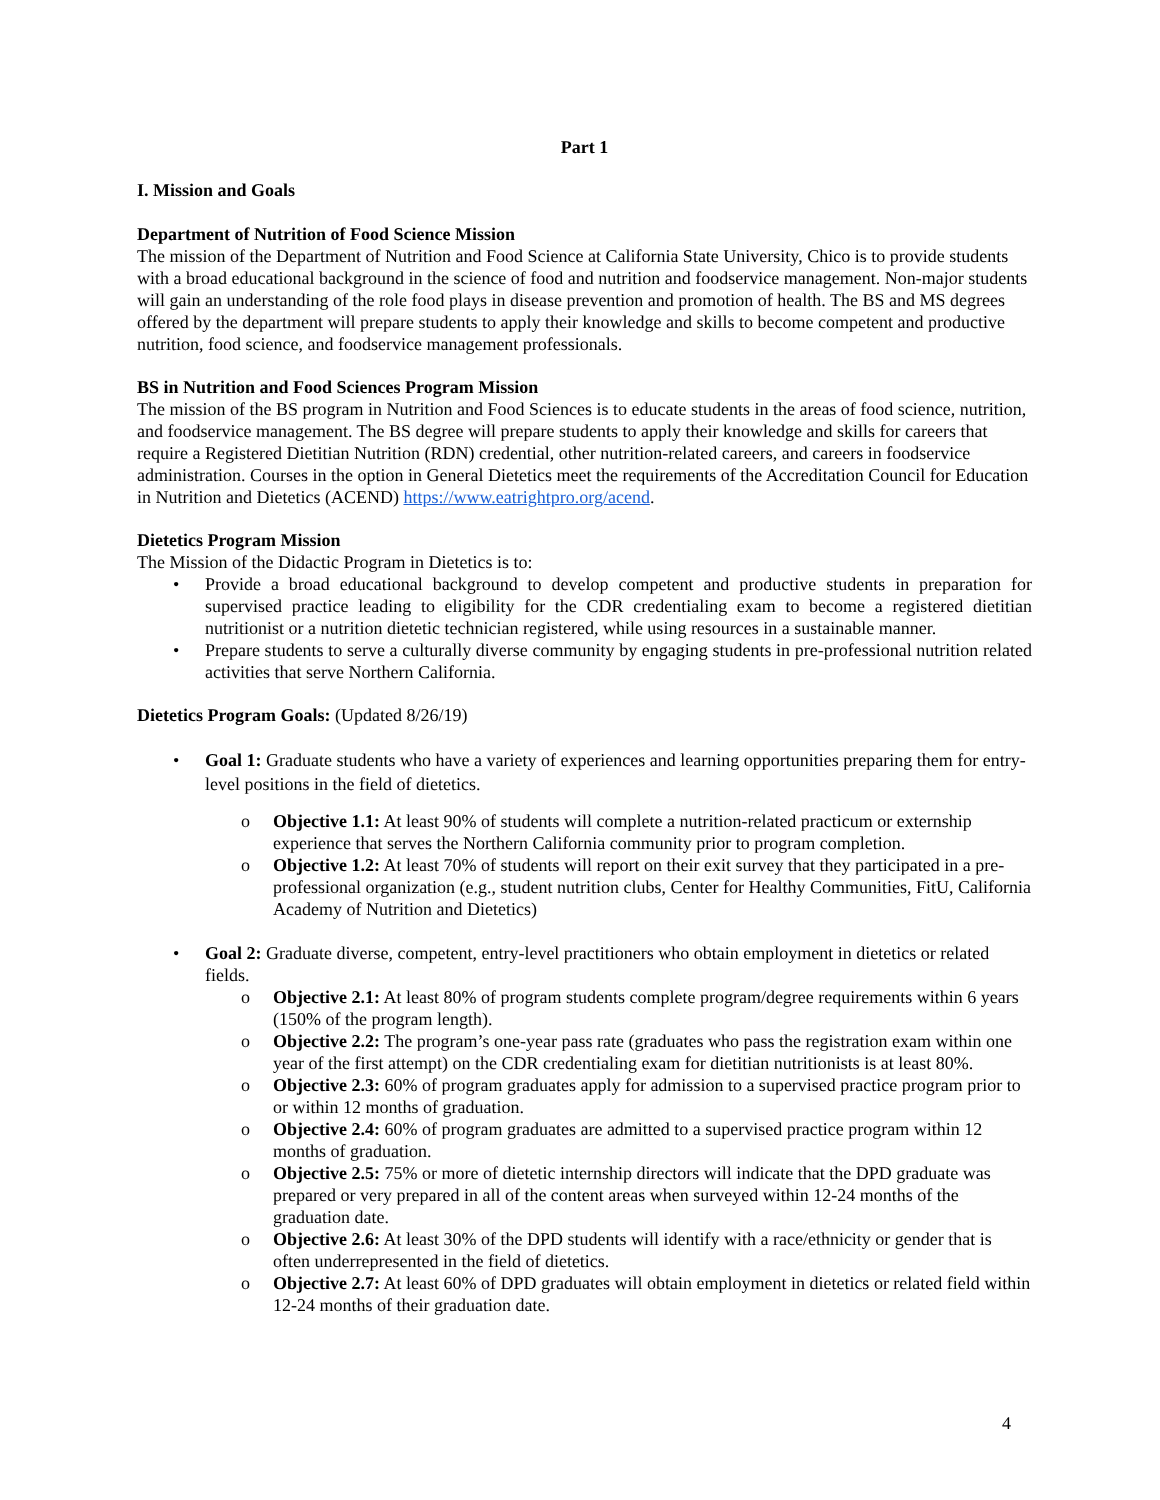Part 1
I. Mission and Goals
Department of Nutrition of Food Science Mission
The mission of the Department of Nutrition and Food Science at California State University, Chico is to provide students with a broad educational background in the science of food and nutrition and foodservice management. Non-major students will gain an understanding of the role food plays in disease prevention and promotion of health. The BS and MS degrees offered by the department will prepare students to apply their knowledge and skills to become competent and productive nutrition, food science, and foodservice management professionals.
BS in Nutrition and Food Sciences Program Mission
The mission of the BS program in Nutrition and Food Sciences is to educate students in the areas of food science, nutrition, and foodservice management. The BS degree will prepare students to apply their knowledge and skills for careers that require a Registered Dietitian Nutrition (RDN) credential, other nutrition-related careers, and careers in foodservice administration. Courses in the option in General Dietetics meet the requirements of the Accreditation Council for Education in Nutrition and Dietetics (ACEND) https://www.eatrightpro.org/acend.
Dietetics Program Mission
The Mission of the Didactic Program in Dietetics is to:
• Provide a broad educational background to develop competent and productive students in preparation for supervised practice leading to eligibility for the CDR credentialing exam to become a registered dietitian nutritionist or a nutrition dietetic technician registered, while using resources in a sustainable manner.
• Prepare students to serve a culturally diverse community by engaging students in pre-professional nutrition related activities that serve Northern California.
Dietetics Program Goals: (Updated 8/26/19)
• Goal 1: Graduate students who have a variety of experiences and learning opportunities preparing them for entry-level positions in the field of dietetics.
o Objective 1.1: At least 90% of students will complete a nutrition-related practicum or externship experience that serves the Northern California community prior to program completion.
o Objective 1.2: At least 70% of students will report on their exit survey that they participated in a pre-professional organization (e.g., student nutrition clubs, Center for Healthy Communities, FitU, California Academy of Nutrition and Dietetics)
• Goal 2: Graduate diverse, competent, entry-level practitioners who obtain employment in dietetics or related fields.
o Objective 2.1: At least 80% of program students complete program/degree requirements within 6 years (150% of the program length).
o Objective 2.2: The program’s one-year pass rate (graduates who pass the registration exam within one year of the first attempt) on the CDR credentialing exam for dietitian nutritionists is at least 80%.
o Objective 2.3: 60% of program graduates apply for admission to a supervised practice program prior to or within 12 months of graduation.
o Objective 2.4: 60% of program graduates are admitted to a supervised practice program within 12 months of graduation.
o Objective 2.5: 75% or more of dietetic internship directors will indicate that the DPD graduate was prepared or very prepared in all of the content areas when surveyed within 12-24 months of the graduation date.
o Objective 2.6: At least 30% of the DPD students will identify with a race/ethnicity or gender that is often underrepresented in the field of dietetics.
o Objective 2.7: At least 60% of DPD graduates will obtain employment in dietetics or related field within 12-24 months of their graduation date.
4